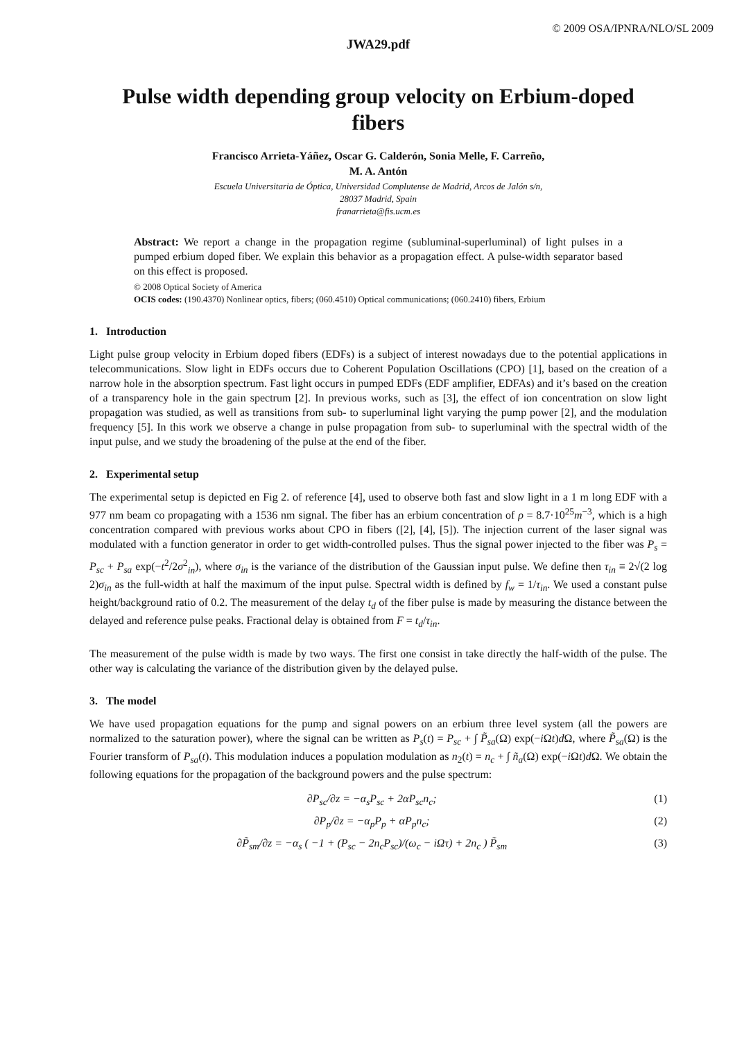© 2009 OSA/IPNRA/NLO/SL 2009
JWA29.pdf
Pulse width depending group velocity on Erbium-doped fibers
Francisco Arrieta-Yáñez, Oscar G. Calderón, Sonia Melle, F. Carreño,
M. A. Antón
Escuela Universitaria de Óptica, Universidad Complutense de Madrid, Arcos de Jalón s/n,
28037 Madrid, Spain
franarrieta@fis.ucm.es
Abstract: We report a change in the propagation regime (subluminal-superluminal) of light pulses in a pumped erbium doped fiber. We explain this behavior as a propagation effect. A pulse-width separator based on this effect is proposed.
© 2008 Optical Society of America
OCIS codes: (190.4370) Nonlinear optics, fibers; (060.4510) Optical communications; (060.2410) fibers, Erbium
1. Introduction
Light pulse group velocity in Erbium doped fibers (EDFs) is a subject of interest nowadays due to the potential applications in telecommunications. Slow light in EDFs occurs due to Coherent Population Oscillations (CPO) [1], based on the creation of a narrow hole in the absorption spectrum. Fast light occurs in pumped EDFs (EDF amplifier, EDFAs) and it’s based on the creation of a transparency hole in the gain spectrum [2]. In previous works, such as [3], the effect of ion concentration on slow light propagation was studied, as well as transitions from sub- to superluminal light varying the pump power [2], and the modulation frequency [5]. In this work we observe a change in pulse propagation from sub- to superluminal with the spectral width of the input pulse, and we study the broadening of the pulse at the end of the fiber.
2. Experimental setup
The experimental setup is depicted en Fig 2. of reference [4], used to observe both fast and slow light in a 1 m long EDF with a 977 nm beam co propagating with a 1536 nm signal. The fiber has an erbium concentration of ρ = 8.7·10<sup>25</sup>m<sup>−3</sup>, which is a high concentration compared with previous works about CPO in fibers ([2], [4], [5]). The injection current of the laser signal was modulated with a function generator in order to get width-controlled pulses. Thus the signal power injected to the fiber was P<sub>s</sub> = P<sub>sc</sub> + P<sub>sa</sub> exp(−t<sup>2</sup>/2σ<sup>2</sup><sub>in</sub>), where σ<sub>in</sub> is the variance of the distribution of the Gaussian input pulse. We define then τ<sub>in</sub> ≡ 2√(2 log 2)σ<sub>in</sub> as the full-width at half the maximum of the input pulse. Spectral width is defined by f<sub>w</sub> = 1/τ<sub>in</sub>. We used a constant pulse height/background ratio of 0.2. The measurement of the delay t<sub>d</sub> of the fiber pulse is made by measuring the distance between the delayed and reference pulse peaks. Fractional delay is obtained from F = t<sub>d</sub>/τ<sub>in</sub>.
The measurement of the pulse width is made by two ways. The first one consist in take directly the half-width of the pulse. The other way is calculating the variance of the distribution given by the delayed pulse.
3. The model
We have used propagation equations for the pump and signal powers on an erbium three level system (all the powers are normalized to the saturation power), where the signal can be written as P<sub>s</sub>(t) = P<sub>sc</sub> + ∫ P̃<sub>sa</sub>(Ω) exp(−i Ωt)d Ω, where P̃<sub>sa</sub>(Ω) is the Fourier transform of P<sub>sa</sub>(t). This modulation induces a population modulation as n<sub>2</sub>(t) = n<sub>c</sub> + ∫ ñ<sub>a</sub>(Ω) exp(−i Ωt)d Ω. We obtain the following equations for the propagation of the background powers and the pulse spectrum:
∂P<sub>sc</sub>/∂z = −α<sub>s</sub>P<sub>sc</sub> + 2αP<sub>sc</sub>n<sub>c</sub>; (1)
∂P<sub>p</sub>/∂z = −α<sub>p</sub>P<sub>p</sub> + αP<sub>p</sub>n<sub>c</sub>; (2)
∂P̃<sub>sm</sub>/∂z = −α<sub>s</sub> ( −1 + (P<sub>sc</sub> − 2n<sub>c</sub>P<sub>sc</sub>)/(ω<sub>c</sub> − iΩτ) + 2n<sub>c</sub> ) P̃<sub>sm</sub> (3)